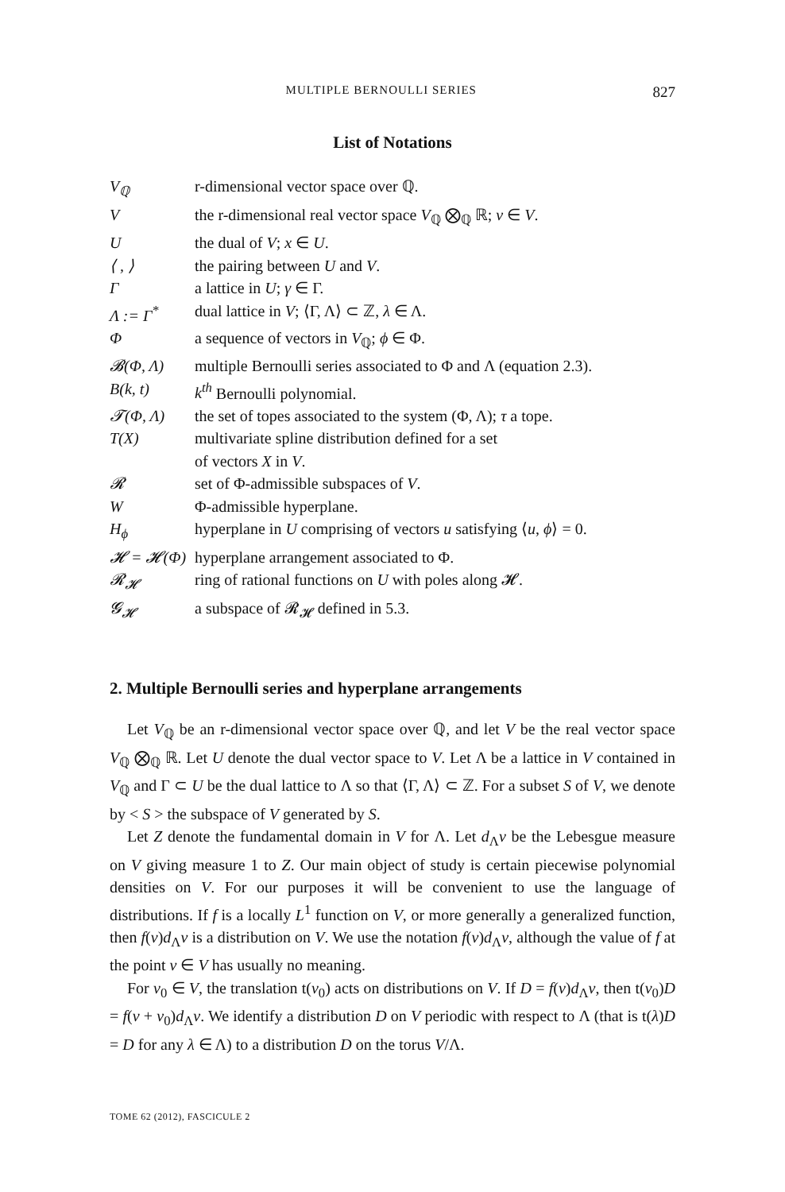MULTIPLE BERNOULLI SERIES 827
List of Notations
| V<sub>ℚ</sub> | r-dimensional vector space over ℚ. |
| V | the r-dimensional real vector space V<sub>ℚ</sub> ⨂<sub>ℚ</sub> ℝ; v ∈ V . |
| U | the dual of V ; x ∈ U . |
| ⟨ , ⟩ | the pairing between U and V . |
| Γ | a lattice in U ; γ ∈ Γ. |
| Λ := Γ<sup>*</sup> | dual lattice in V ; ⟨Γ, Λ⟩ ⊂ ℤ, λ ∈ Λ. |
| Φ | a sequence of vectors in V<sub>ℚ</sub>; ϕ ∈ Φ. |
| 𝓑(Φ, Λ) | multiple Bernoulli series associated to Φ and Λ (equation 2.3). |
| B(k, t) | k<sup>th</sup> Bernoulli polynomial. |
| 𝓣(Φ, Λ) | the set of topes associated to the system (Φ, Λ); τ a tope. |
| T(X) | multivariate spline distribution defined for a set of vectors X in V . |
| 𝓡 | set of Φ-admissible subspaces of V . |
| W | Φ-admissible hyperplane. |
| H<sub>ϕ</sub> | hyperplane in U comprising of vectors u satisfying ⟨ u , ϕ ⟩ = 0. |
| 𝓗 = 𝓗(Φ) | hyperplane arrangement associated to Φ. |
| 𝓡<sub>𝓗</sub> | ring of rational functions on U with poles along 𝓗. |
| 𝓖<sub>𝓗</sub> | a subspace of 𝓡<sub>𝓗</sub> defined in 5.3. |
2. Multiple Bernoulli series and hyperplane arrangements
Let V<sub>ℚ</sub> be an r-dimensional vector space over ℚ, and let V be the real vector space V<sub>ℚ</sub> ⨂<sub>ℚ</sub> ℝ. Let U denote the dual vector space to V. Let Λ be a lattice in V contained in V<sub>ℚ</sub> and Γ ⊂ U be the dual lattice to Λ so that ⟨Γ, Λ⟩ ⊂ ℤ. For a subset S of V, we denote by < S > the subspace of V generated by S.
Let Z denote the fundamental domain in V for Λ. Let d<sub>Λ</sub>v be the Lebesgue measure on V giving measure 1 to Z. Our main object of study is certain piecewise polynomial densities on V. For our purposes it will be convenient to use the language of distributions. If f is a locally L<sup>1</sup> function on V, or more generally a generalized function, then f(v)d<sub>Λ</sub>v is a distribution on V. We use the notation f(v)d<sub>Λ</sub>v, although the value of f at the point v ∈ V has usually no meaning.
For v<sub>0</sub> ∈ V, the translation t(v<sub>0</sub>) acts on distributions on V. If D = f(v)d<sub>Λ</sub>v, then t(v<sub>0</sub>)D = f(v + v<sub>0</sub>)d<sub>Λ</sub>v. We identify a distribution D on V periodic with respect to Λ (that is t(λ)D = D for any λ ∈ Λ) to a distribution D on the torus V/Λ.
TOME 62 (2012), FASCICULE 2